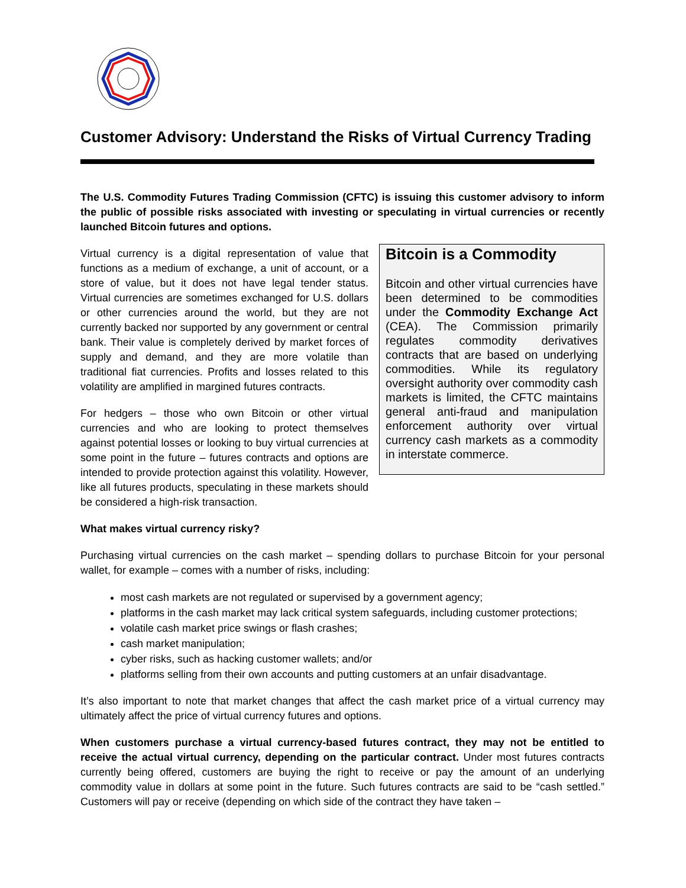Customer Advisory: Understand the Risks of Virtual Currency Trading
The U.S. Commodity Futures Trading Commission (CFTC) is issuing this customer advisory to inform the public of possible risks associated with investing or speculating in virtual currencies or recently launched Bitcoin futures and options.
Virtual currency is a digital representation of value that functions as a medium of exchange, a unit of account, or a store of value, but it does not have legal tender status. Virtual currencies are sometimes exchanged for U.S. dollars or other currencies around the world, but they are not currently backed nor supported by any government or central bank. Their value is completely derived by market forces of supply and demand, and they are more volatile than traditional fiat currencies. Profits and losses related to this volatility are amplified in margined futures contracts.
For hedgers – those who own Bitcoin or other virtual currencies and who are looking to protect themselves against potential losses or looking to buy virtual currencies at some point in the future – futures contracts and options are intended to provide protection against this volatility. However, like all futures products, speculating in these markets should be considered a high-risk transaction.
Bitcoin is a Commodity
Bitcoin and other virtual currencies have been determined to be commodities under the Commodity Exchange Act (CEA). The Commission primarily regulates commodity derivatives contracts that are based on underlying commodities. While its regulatory oversight authority over commodity cash markets is limited, the CFTC maintains general anti-fraud and manipulation enforcement authority over virtual currency cash markets as a commodity in interstate commerce.
What makes virtual currency risky?
Purchasing virtual currencies on the cash market – spending dollars to purchase Bitcoin for your personal wallet, for example – comes with a number of risks, including:
most cash markets are not regulated or supervised by a government agency;
platforms in the cash market may lack critical system safeguards, including customer protections;
volatile cash market price swings or flash crashes;
cash market manipulation;
cyber risks, such as hacking customer wallets; and/or
platforms selling from their own accounts and putting customers at an unfair disadvantage.
It’s also important to note that market changes that affect the cash market price of a virtual currency may ultimately affect the price of virtual currency futures and options.
When customers purchase a virtual currency-based futures contract, they may not be entitled to receive the actual virtual currency, depending on the particular contract. Under most futures contracts currently being offered, customers are buying the right to receive or pay the amount of an underlying commodity value in dollars at some point in the future. Such futures contracts are said to be “cash settled.” Customers will pay or receive (depending on which side of the contract they have taken –